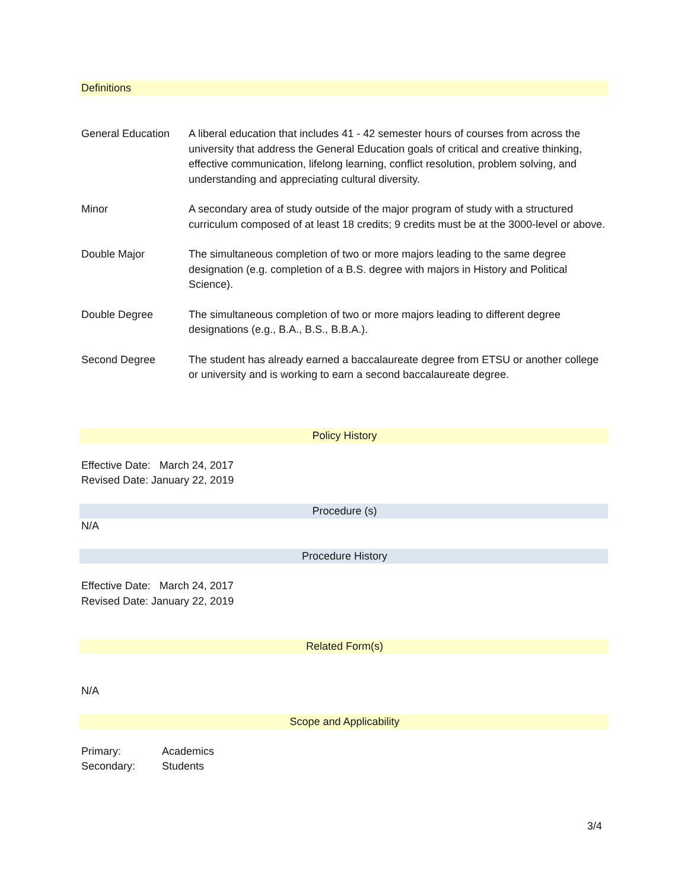Definitions
| General Education | A liberal education that includes 41 - 42 semester hours of courses from across the university that address the General Education goals of critical and creative thinking, effective communication, lifelong learning, conflict resolution, problem solving, and understanding and appreciating cultural diversity. |
| Minor | A secondary area of study outside of the major program of study with a structured curriculum composed of at least 18 credits; 9 credits must be at the 3000-level or above. |
| Double Major | The simultaneous completion of two or more majors leading to the same degree designation (e.g. completion of a B.S. degree with majors in History and Political Science). |
| Double Degree | The simultaneous completion of two or more majors leading to different degree designations (e.g., B.A., B.S., B.B.A.). |
| Second Degree | The student has already earned a baccalaureate degree from ETSU or another college or university and is working to earn a second baccalaureate degree. |
Policy History
Effective Date: March 24, 2017
Revised Date: January 22, 2019
Procedure (s)
N/A
Procedure History
Effective Date: March 24, 2017
Revised Date: January 22, 2019
Related Form(s)
N/A
Scope and Applicability
Primary: Academics
Secondary: Students
3/4